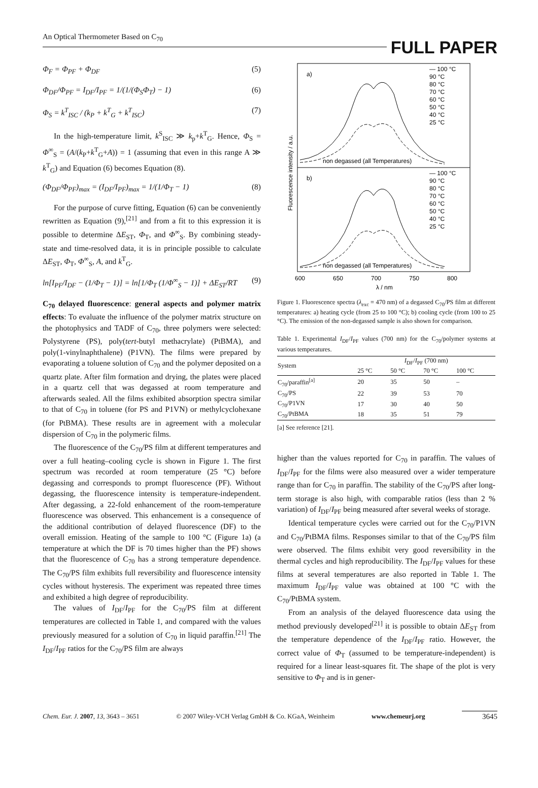An Optical Thermometer Based on C<sub>70</sub> FULL PAPER
Φ<sub>F</sub> = Φ<sub>PF</sub> + Φ<sub>DF</sub> (5)
Φ<sub>DF</sub>/Φ<sub>PF</sub> = I<sub>DF</sub>/I<sub>PF</sub> = 1/(1/(Φ<sub>S</sub>Φ<sub>T</sub>) − 1) (6)
Φ<sub>S</sub> = k<sup>T</sup><sub>ISC</sub> / (k<sub>P</sub> + k<sup>T</sup><sub>G</sub> + k<sup>T</sup><sub>ISC</sub>) (7)
In the high-temperature limit, k<sup>S</sup><sub>ISC</sub> ≫ k<sub>p</sub>+k<sup>T</sup><sub>G</sub>. Hence, Φ<sub>S</sub> = Φ<sup>∞</sup><sub>S</sub> = (A/(k<sub>P</sub>+k<sup>T</sup><sub>G</sub>+A)) = 1 (assuming that even in this range A ≫ k<sup>T</sup><sub>G</sub>) and Equation (6) becomes Equation (8).
(Φ<sub>DF</sub>/Φ<sub>PF</sub>)<sub>max</sub> = (I<sub>DF</sub>/I<sub>PF</sub>)<sub>max</sub> = 1/(1/Φ<sub>T</sub> − 1) (8)
For the purpose of curve fitting, Equation (6) can be conveniently rewritten as Equation (9),<sup>[21]</sup> and from a fit to this expression it is possible to determine ΔE<sub>ST</sub>, Φ<sub>T</sub>, and Φ<sup>∞</sup><sub>S</sub>. By combining steady-state and time-resolved data, it is in principle possible to calculate ΔE<sub>ST</sub>, Φ<sub>T</sub>, Φ<sup>∞</sup><sub>S</sub>, A, and k<sup>T</sup><sub>G</sub>.
ln[I<sub>PF</sub>/I<sub>DF</sub> − (1/Φ<sub>T</sub> − 1)] = ln[1/Φ<sub>T</sub> (1/Φ<sup>∞</sup><sub>S</sub> − 1)] + ΔE<sub>ST</sub>/RT (9)
C<sub>70</sub> delayed fluorescence: general aspects and polymer matrix effects: To evaluate the influence of the polymer matrix structure on the photophysics and TADF of C<sub>70</sub>, three polymers were selected: Polystyrene (PS), poly(tert-butyl methacrylate) (PtBMA), and poly(1-vinylnaphthalene) (P1VN). The films were prepared by evaporating a toluene solution of C<sub>70</sub> and the polymer deposited on a quartz plate. After film formation and drying, the plates were placed in a quartz cell that was degassed at room temperature and afterwards sealed. All the films exhibited absorption spectra similar to that of C<sub>70</sub> in toluene (for PS and P1VN) or methylcyclohexane (for PtBMA). These results are in agreement with a molecular dispersion of C<sub>70</sub> in the polymeric films.
The fluorescence of the C<sub>70</sub>/PS film at different temperatures and over a full heating–cooling cycle is shown in Figure 1. The first spectrum was recorded at room temperature (25 °C) before degassing and corresponds to prompt fluorescence (PF). Without degassing, the fluorescence intensity is temperature-independent. After degassing, a 22-fold enhancement of the room-temperature fluorescence was observed. This enhancement is a consequence of the additional contribution of delayed fluorescence (DF) to the overall emission. Heating of the sample to 100 °C (Figure 1a) (a temperature at which the DF is 70 times higher than the PF) shows that the fluorescence of C<sub>70</sub> has a strong temperature dependence. The C<sub>70</sub>/PS film exhibits full reversibility and fluorescence intensity cycles without hysteresis. The experiment was repeated three times and exhibited a high degree of reproducibility.
The values of I<sub>DF</sub>/I<sub>PF</sub> for the C<sub>70</sub>/PS film at different temperatures are collected in Table 1, and compared with the values previously measured for a solution of C<sub>70</sub> in liquid paraffin.<sup>[21]</sup> The I<sub>DF</sub>/I<sub>PF</sub> ratios for the C<sub>70</sub>/PS film are always
a)
b)
— 100 °C
90 °C
80 °C
70 °C
60 °C
50 °C
40 °C
25 °C
non degassed (all Temperatures)
— 100 °C
90 °C
80 °C
70 °C
60 °C
50 °C
40 °C
25 °C
non degassed (all Temperatures)
600
650
700
750
800
λ / nm
Fluorescence intensity / a.u.
Figure 1. Fluorescence spectra (λ<sub>exc</sub> = 470 nm) of a degassed C<sub>70</sub>/PS film at different temperatures: a) heating cycle (from 25 to 100 °C); b) cooling cycle (from 100 to 25 °C). The emission of the non-degassed sample is also shown for comparison.
Table 1. Experimental I<sub>DF</sub>/I<sub>PF</sub> values (700 nm) for the C<sub>70</sub>/polymer systems at various temperatures.
| System | I<sub>DF</sub>/ I<sub>PF</sub> (700 nm) | | | |
| --- | --- | --- | --- | --- |
| | 25 °C | 50 °C | 70 °C | 100 °C |
| C<sub>70</sub>/paraffin<sup>[a]</sup> | 20 | 35 | 50 | – |
| C<sub>70</sub>/PS | 22 | 39 | 53 | 70 |
| C<sub>70</sub>/P1VN | 17 | 30 | 40 | 50 |
| C<sub>70</sub>/PtBMA | 18 | 35 | 51 | 79 |
[a] See reference [21].
higher than the values reported for C<sub>70</sub> in paraffin. The values of I<sub>DF</sub>/I<sub>PF</sub> for the films were also measured over a wider temperature range than for C<sub>70</sub> in paraffin. The stability of the C<sub>70</sub>/PS after long-term storage is also high, with comparable ratios (less than 2 % variation) of I<sub>DF</sub>/I<sub>PF</sub> being measured after several weeks of storage.
Identical temperature cycles were carried out for the C<sub>70</sub>/P1VN and C<sub>70</sub>/PtBMA films. Responses similar to that of the C<sub>70</sub>/PS film were observed. The films exhibit very good reversibility in the thermal cycles and high reproducibility. The I<sub>DF</sub>/I<sub>PF</sub> values for these films at several temperatures are also reported in Table 1. The maximum I<sub>DF</sub>/I<sub>PF</sub> value was obtained at 100 °C with the C<sub>70</sub>/PtBMA system.
From an analysis of the delayed fluorescence data using the method previously developed<sup>[21]</sup> it is possible to obtain ΔE<sub>ST</sub> from the temperature dependence of the I<sub>DF</sub>/I<sub>PF</sub> ratio. However, the correct value of Φ<sub>T</sub> (assumed to be temperature-independent) is required for a linear least-squares fit. The shape of the plot is very sensitive to Φ<sub>T</sub> and is in gener-
Chem. Eur. J. 2007, 13, 3643 – 3651 © 2007 Wiley-VCH Verlag GmbH & Co. KGaA, Weinheim www.chemeurj.org 3645